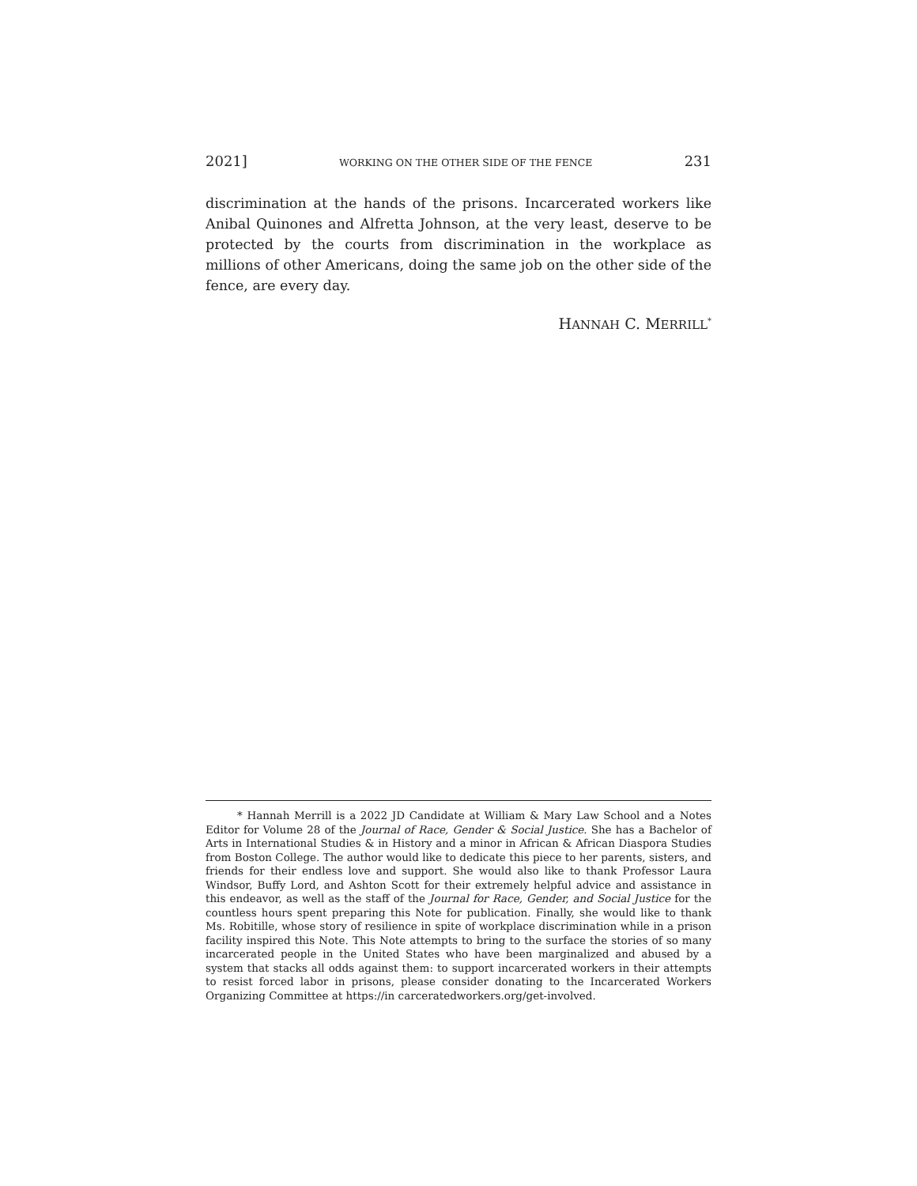2021] WORKING ON THE OTHER SIDE OF THE FENCE 231
discrimination at the hands of the prisons. Incarcerated workers like Anibal Quinones and Alfretta Johnson, at the very least, deserve to be protected by the courts from discrimination in the workplace as millions of other Americans, doing the same job on the other side of the fence, are every day.
HANNAH C. MERRILL<sup>*</sup>
* Hannah Merrill is a 2022 JD Candidate at William & Mary Law School and a Notes Editor for Volume 28 of the Journal of Race, Gender & Social Justice. She has a Bachelor of Arts in International Studies & in History and a minor in African & African Diaspora Studies from Boston College. The author would like to dedicate this piece to her parents, sisters, and friends for their endless love and support. She would also like to thank Professor Laura Windsor, Buffy Lord, and Ashton Scott for their extremely helpful advice and assistance in this endeavor, as well as the staff of the Journal for Race, Gender, and Social Justice for the countless hours spent preparing this Note for publication. Finally, she would like to thank Ms. Robitille, whose story of resilience in spite of workplace discrimination while in a prison facility inspired this Note. This Note attempts to bring to the surface the stories of so many incarcerated people in the United States who have been marginalized and abused by a system that stacks all odds against them: to support incarcerated workers in their attempts to resist forced labor in prisons, please consider donating to the Incarcerated Workers Organizing Committee at https://in carceratedworkers.org/get-involved.